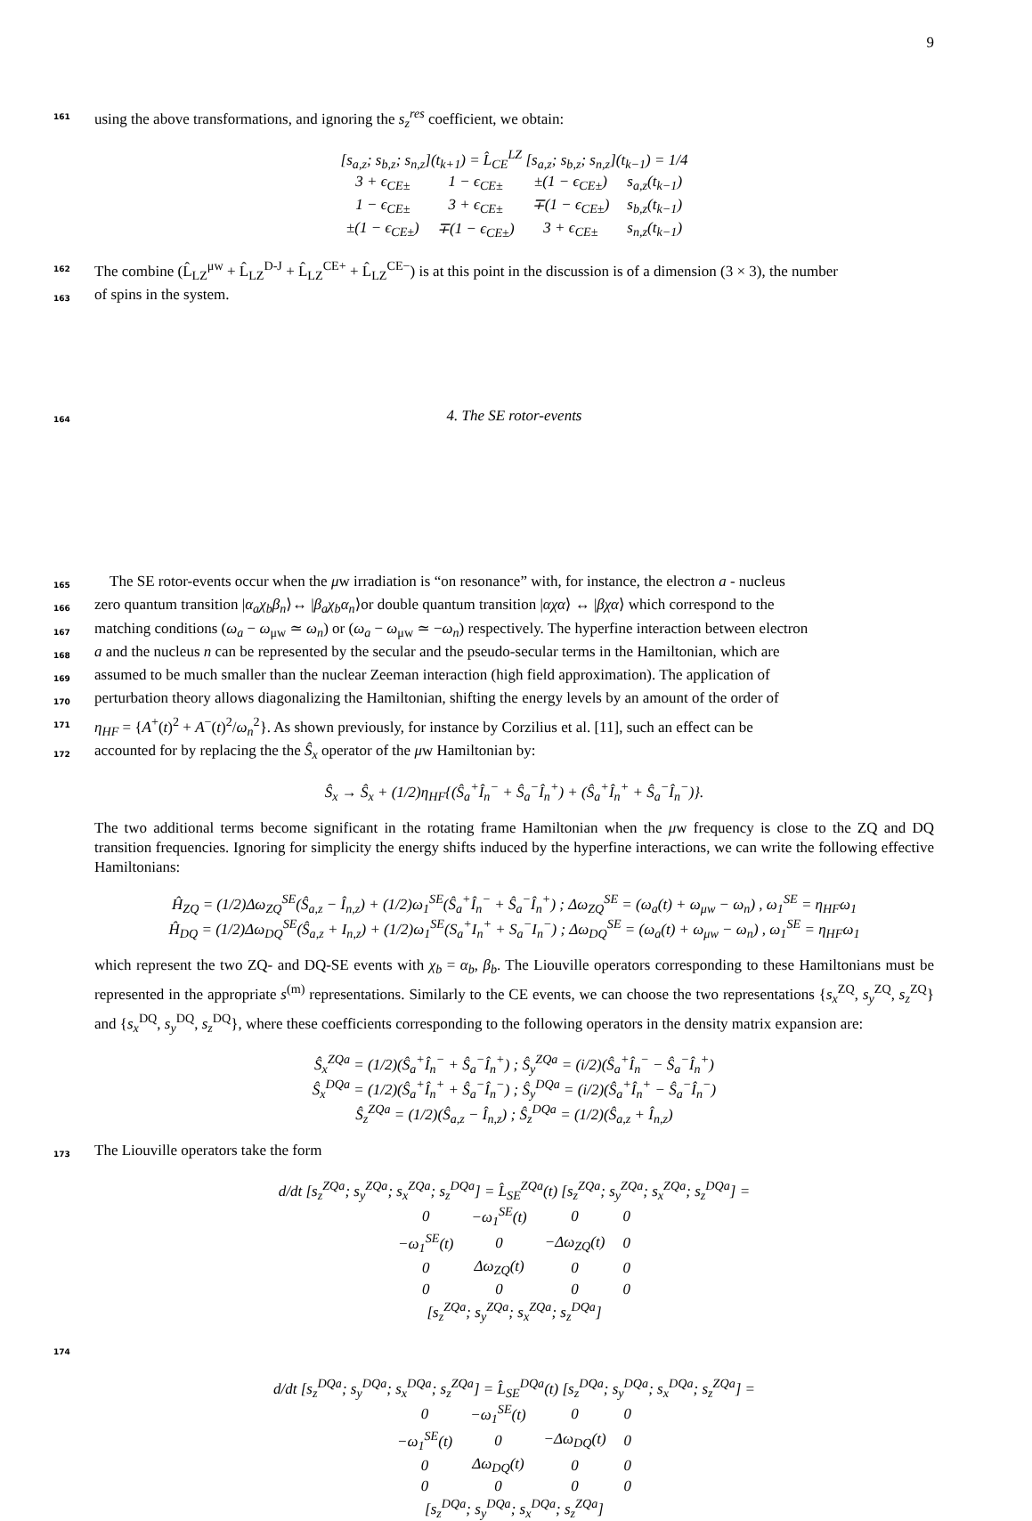9
161 using the above transformations, and ignoring the s<sub>z</sub><sup>res</sup> coefficient, we obtain:
[s<sub>a,z</sub>; s<sub>b,z</sub>; s<sub>n,z</sub>](t<sub>k+1</sub>) = L̂<sub>CE</sub><sup>LZ</sup> [s<sub>a,z</sub>; s<sub>b,z</sub>; s<sub>n,z</sub>](t<sub>k−1</sub>) = 1/4
| 3 + ϵ<sub>CE±</sub> | 1 − ϵ<sub>CE±</sub> | ±(1 − ϵ<sub>CE±</sub>) | s<sub>a,z</sub>(t<sub>k−1</sub>) |
| 1 − ϵ<sub>CE±</sub> | 3 + ϵ<sub>CE±</sub> | ∓(1 − ϵ<sub>CE±</sub>) | s<sub>b,z</sub>(t<sub>k−1</sub>) |
| ±(1 − ϵ<sub>CE±</sub>) | ∓(1 − ϵ<sub>CE±</sub>) | 3 + ϵ<sub>CE±</sub> | s<sub>n,z</sub>(t<sub>k−1</sub>) |
162 The combine (L̂<sub>LZ</sub><sup>μw</sup> + L̂<sub>LZ</sub><sup>D-J</sup> + L̂<sub>LZ</sub><sup>CE+</sup> + L̂<sub>LZ</sub><sup>CE−</sup>) is at this point in the discussion is of a dimension (3 × 3), the number
163 of spins in the system.
164 4. The SE rotor-events
165 The SE rotor-events occur when the μw irradiation is “on resonance” with, for instance, the electron a - nucleus
166 zero quantum transition |α<sub>a</sub>χ<sub>b</sub>β<sub>n</sub>⟩↔ |β<sub>a</sub>χ<sub>b</sub>α<sub>n</sub>⟩or double quantum transition |αχα⟩ ↔ |βχα⟩ which correspond to the
167 matching conditions (ω<sub>a</sub> − ω<sub>μw</sub> ≃ ω<sub>n</sub>) or (ω<sub>a</sub> − ω<sub>μw</sub> ≃ −ω<sub>n</sub>) respectively. The hyperfine interaction between electron
168 a and the nucleus n can be represented by the secular and the pseudo-secular terms in the Hamiltonian, which are
169 assumed to be much smaller than the nuclear Zeeman interaction (high field approximation). The application of
170 perturbation theory allows diagonalizing the Hamiltonian, shifting the energy levels by an amount of the order of
171 η<sub>HF</sub> = {A<sup>+</sup>(t)<sup>2</sup> + A<sup>−</sup>(t)<sup>2</sup>/ω<sub>n</sub><sup>2</sup>}. As shown previously, for instance by Corzilius et al. [11], such an effect can be
172 accounted for by replacing the the Ŝ<sub>x</sub> operator of the μw Hamiltonian by:
Ŝ<sub>x</sub> → Ŝ<sub>x</sub> + (1/2)η<sub>HF</sub>{(Ŝ<sub>a</sub><sup>+</sup>Î<sub>n</sub><sup>−</sup> + Ŝ<sub>a</sub><sup>−</sup>Î<sub>n</sub><sup>+</sup>) + (Ŝ<sub>a</sub><sup>+</sup>Î<sub>n</sub><sup>+</sup> + Ŝ<sub>a</sub><sup>−</sup>Î<sub>n</sub><sup>−</sup>)}.
The two additional terms become significant in the rotating frame Hamiltonian when the μw frequency is close to the ZQ and DQ transition frequencies. Ignoring for simplicity the energy shifts induced by the hyperfine interactions, we can write the following effective Hamiltonians:
Ĥ<sub>ZQ</sub> = (1/2)Δω<sub>ZQ</sub><sup>SE</sup>(Ŝ<sub>a,z</sub> − Î<sub>n,z</sub>) + (1/2)ω<sub>1</sub><sup>SE</sup>(Ŝ<sub>a</sub><sup>+</sup>Î<sub>n</sub><sup>−</sup> + Ŝ<sub>a</sub><sup>−</sup>Î<sub>n</sub><sup>+</sup>) ; Δω<sub>ZQ</sub><sup>SE</sup> = (ω<sub>a</sub>(t) + ω<sub>μw</sub> − ω<sub>n</sub>) , ω<sub>1</sub><sup>SE</sup> = η<sub>HF</sub>ω<sub>1</sub>
Ĥ<sub>DQ</sub> = (1/2)Δω<sub>DQ</sub><sup>SE</sup>(Ŝ<sub>a,z</sub> + I<sub>n,z</sub>) + (1/2)ω<sub>1</sub><sup>SE</sup>(S<sub>a</sub><sup>+</sup>I<sub>n</sub><sup>+</sup> + S<sub>a</sub><sup>−</sup>I<sub>n</sub><sup>−</sup>) ; Δω<sub>DQ</sub><sup>SE</sup> = (ω<sub>a</sub>(t) + ω<sub>μw</sub> − ω<sub>n</sub>) , ω<sub>1</sub><sup>SE</sup> = η<sub>HF</sub>ω<sub>1</sub>
which represent the two ZQ- and DQ-SE events with χ<sub>b</sub> = α<sub>b</sub>, β<sub>b</sub>. The Liouville operators corresponding to these Hamiltonians must be represented in the appropriate s<sup>(m)</sup> representations. Similarly to the CE events, we can choose the two representations {s<sub>x</sub><sup>ZQ</sup>, s<sub>y</sub><sup>ZQ</sup>, s<sub>z</sub><sup>ZQ</sup>} and {s<sub>x</sub><sup>DQ</sup>, s<sub>y</sub><sup>DQ</sup>, s<sub>z</sub><sup>DQ</sup>}, where these coefficients corresponding to the following operators in the density matrix expansion are:
Ŝ<sub>x</sub><sup>ZQa</sup> = (1/2)(Ŝ<sub>a</sub><sup>+</sup>Î<sub>n</sub><sup>−</sup> + Ŝ<sub>a</sub><sup>−</sup>Î<sub>n</sub><sup>+</sup>) ; Ŝ<sub>y</sub><sup>ZQa</sup> = (i/2)(Ŝ<sub>a</sub><sup>+</sup>Î<sub>n</sub><sup>−</sup> − Ŝ<sub>a</sub><sup>−</sup>Î<sub>n</sub><sup>+</sup>)
Ŝ<sub>x</sub><sup>DQa</sup> = (1/2)(Ŝ<sub>a</sub><sup>+</sup>Î<sub>n</sub><sup>+</sup> + Ŝ<sub>a</sub><sup>−</sup>Î<sub>n</sub><sup>−</sup>) ; Ŝ<sub>y</sub><sup>DQa</sup> = (i/2)(Ŝ<sub>a</sub><sup>+</sup>Î<sub>n</sub><sup>+</sup> − Ŝ<sub>a</sub><sup>−</sup>Î<sub>n</sub><sup>−</sup>)
Ŝ<sub>z</sub><sup>ZQa</sup> = (1/2)(Ŝ<sub>a,z</sub> − Î<sub>n,z</sub>) ; Ŝ<sub>z</sub><sup>DQa</sup> = (1/2)(Ŝ<sub>a,z</sub> + Î<sub>n,z</sub>)
173 The Liouville operators take the form
d/dt [s<sub>z</sub><sup>ZQa</sup>; s<sub>y</sub><sup>ZQa</sup>; s<sub>x</sub><sup>ZQa</sup>; s<sub>z</sub><sup>DQa</sup>] = L̂<sub>SE</sub><sup>ZQa</sup>(t) [s<sub>z</sub><sup>ZQa</sup>; s<sub>y</sub><sup>ZQa</sup>; s<sub>x</sub><sup>ZQa</sup>; s<sub>z</sub><sup>DQa</sup>] =
| 0 | −ω<sub>1</sub><sup>SE</sup>(t) | 0 | 0 |
| −ω<sub>1</sub><sup>SE</sup>(t) | 0 | −Δω<sub>ZQ</sub>(t) | 0 |
| 0 | Δω<sub>ZQ</sub>(t) | 0 | 0 |
| 0 | 0 | 0 | 0 |
[s<sub>z</sub><sup>ZQa</sup>; s<sub>y</sub><sup>ZQa</sup>; s<sub>x</sub><sup>ZQa</sup>; s<sub>z</sub><sup>DQa</sup>]
174
d/dt [s<sub>z</sub><sup>DQa</sup>; s<sub>y</sub><sup>DQa</sup>; s<sub>x</sub><sup>DQa</sup>; s<sub>z</sub><sup>ZQa</sup>] = L̂<sub>SE</sub><sup>DQa</sup>(t) [s<sub>z</sub><sup>DQa</sup>; s<sub>y</sub><sup>DQa</sup>; s<sub>x</sub><sup>DQa</sup>; s<sub>z</sub><sup>ZQa</sup>] =
| 0 | −ω<sub>1</sub><sup>SE</sup>(t) | 0 | 0 |
| −ω<sub>1</sub><sup>SE</sup>(t) | 0 | −Δω<sub>DQ</sub>(t) | 0 |
| 0 | Δω<sub>DQ</sub>(t) | 0 | 0 |
| 0 | 0 | 0 | 0 |
[s<sub>z</sub><sup>DQa</sup>; s<sub>y</sub><sup>DQa</sup>; s<sub>x</sub><sup>DQa</sup>; s<sub>z</sub><sup>ZQa</sup>]